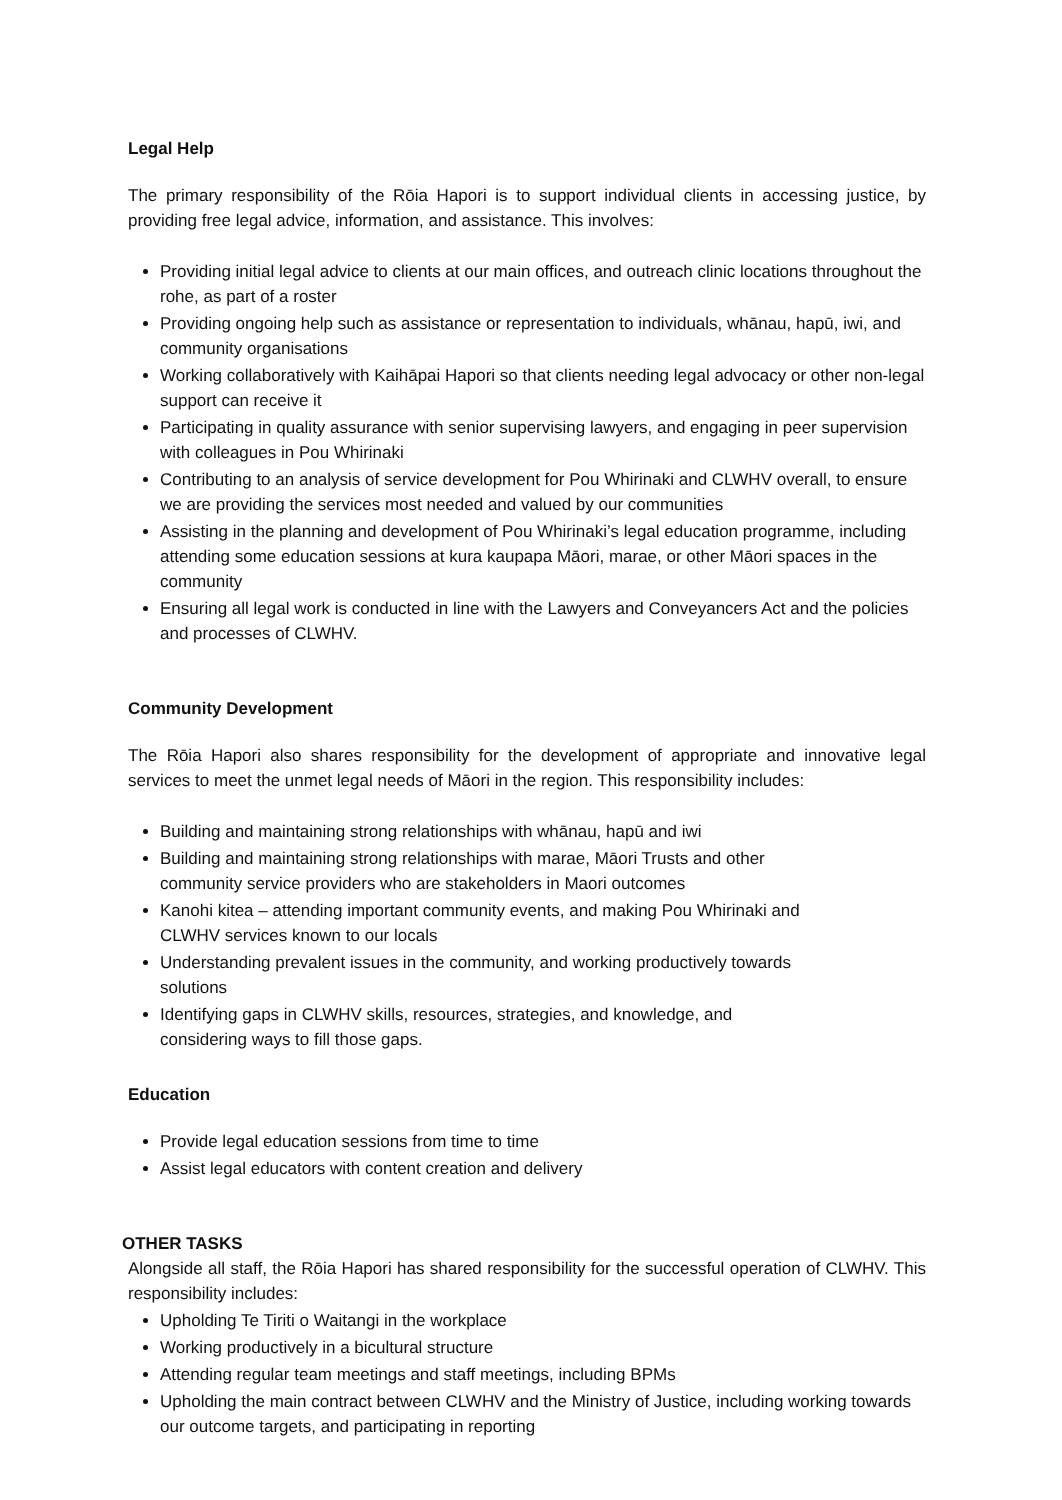Legal Help
The primary responsibility of the Rōia Hapori is to support individual clients in accessing justice, by providing free legal advice, information, and assistance. This involves:
Providing initial legal advice to clients at our main offices, and outreach clinic locations throughout the rohe, as part of a roster
Providing ongoing help such as assistance or representation to individuals, whānau, hapū, iwi, and community organisations
Working collaboratively with Kaihāpai Hapori so that clients needing legal advocacy or other non-legal support can receive it
Participating in quality assurance with senior supervising lawyers, and engaging in peer supervision with colleagues in Pou Whirinaki
Contributing to an analysis of service development for Pou Whirinaki and CLWHV overall, to ensure we are providing the services most needed and valued by our communities
Assisting in the planning and development of Pou Whirinaki’s legal education programme, including attending some education sessions at kura kaupapa Māori, marae, or other Māori spaces in the community
Ensuring all legal work is conducted in line with the Lawyers and Conveyancers Act and the policies and processes of CLWHV.
Community Development
The Rōia Hapori also shares responsibility for the development of appropriate and innovative legal services to meet the unmet legal needs of Māori in the region. This responsibility includes:
Building and maintaining strong relationships with whānau, hapū and iwi
Building and maintaining strong relationships with marae, Māori Trusts and other community service providers who are stakeholders in Maori outcomes
Kanohi kitea – attending important community events, and making Pou Whirinaki and CLWHV services known to our locals
Understanding prevalent issues in the community, and working productively towards solutions
Identifying gaps in CLWHV skills, resources, strategies, and knowledge, and considering ways to fill those gaps.
Education
Provide legal education sessions from time to time
Assist legal educators with content creation and delivery
OTHER TASKS
Alongside all staff, the Rōia Hapori has shared responsibility for the successful operation of CLWHV. This responsibility includes:
Upholding Te Tiriti o Waitangi in the workplace
Working productively in a bicultural structure
Attending regular team meetings and staff meetings, including BPMs
Upholding the main contract between CLWHV and the Ministry of Justice, including working towards our outcome targets, and participating in reporting